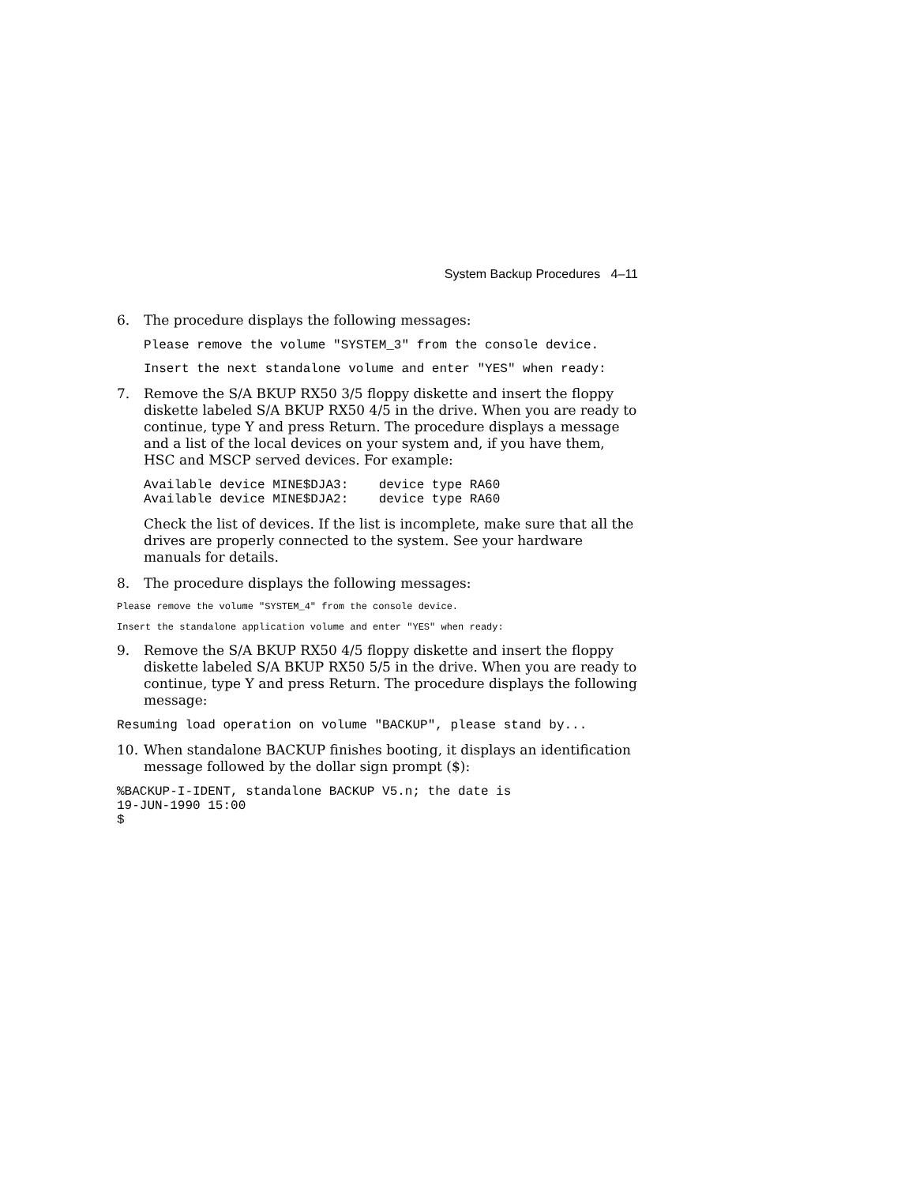System Backup Procedures 4–11
6. The procedure displays the following messages:
Please remove the volume "SYSTEM_3" from the console device.
Insert the next standalone volume and enter "YES" when ready:
7. Remove the S/A BKUP RX50 3/5 floppy diskette and insert the floppy diskette labeled S/A BKUP RX50 4/5 in the drive. When you are ready to continue, type Y and press Return. The procedure displays a message and a list of the local devices on your system and, if you have them, HSC and MSCP served devices. For example:
Available device MINE$DJA3:    device type RA60
Available device MINE$DJA2:    device type RA60
Check the list of devices. If the list is incomplete, make sure that all the drives are properly connected to the system. See your hardware manuals for details.
8. The procedure displays the following messages:
Please remove the volume "SYSTEM_4" from the console device.
Insert the standalone application volume and enter "YES" when ready:
9. Remove the S/A BKUP RX50 4/5 floppy diskette and insert the floppy diskette labeled S/A BKUP RX50 5/5 in the drive. When you are ready to continue, type Y and press Return. The procedure displays the following message:
Resuming load operation on volume "BACKUP", please stand by...
10. When standalone BACKUP finishes booting, it displays an identification message followed by the dollar sign prompt ($):
%BACKUP-I-IDENT, standalone BACKUP V5.n; the date is
19-JUN-1990 15:00
$